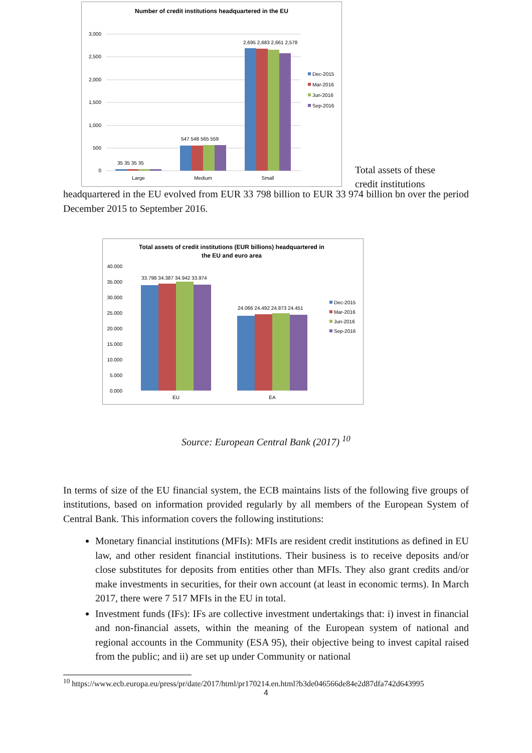Number of credit institutions headquartered in the EU
3,000
2,500
2,000
1,500
1,000
500
0
35 35 35 35
547 548 565 559
2,695 2,683 2,661 2,578
Large
Medium
Small
Dec-2015
Mar-2016
Jun-2016
Sep-2016
Total assets of these credit institutions
headquartered in the EU evolved from EUR 33 798 billion to EUR 33 974 billion bn over the period December 2015 to September 2016.
Total assets of credit institutions (EUR billions) headquartered in
the EU and euro area
40.000
35.000
30.000
25.000
20.000
15.000
10.000
5.000
0.000
33.798 34.387 34.942 33.974
24.066 24.492 24.873 24.451
EU
EA
Dec-2015
Mar-2016
Jun-2016
Sep-2016
Source: European Central Bank (2017) <sup>10</sup>
In terms of size of the EU financial system, the ECB maintains lists of the following five groups of institutions, based on information provided regularly by all members of the European System of Central Bank. This information covers the following institutions:
Monetary financial institutions (MFIs): MFIs are resident credit institutions as defined in EU law, and other resident financial institutions. Their business is to receive deposits and/or close substitutes for deposits from entities other than MFIs. They also grant credits and/or make investments in securities, for their own account (at least in economic terms). In March 2017, there were 7 517 MFIs in the EU in total.
Investment funds (IFs): IFs are collective investment undertakings that: i) invest in financial and non-financial assets, within the meaning of the European system of national and regional accounts in the Community (ESA 95), their objective being to invest capital raised from the public; and ii) are set up under Community or national
<sup>10</sup> https://www.ecb.europa.eu/press/pr/date/2017/html/pr170214.en.html?b3de046566de84e2d87dfa742d643995
4